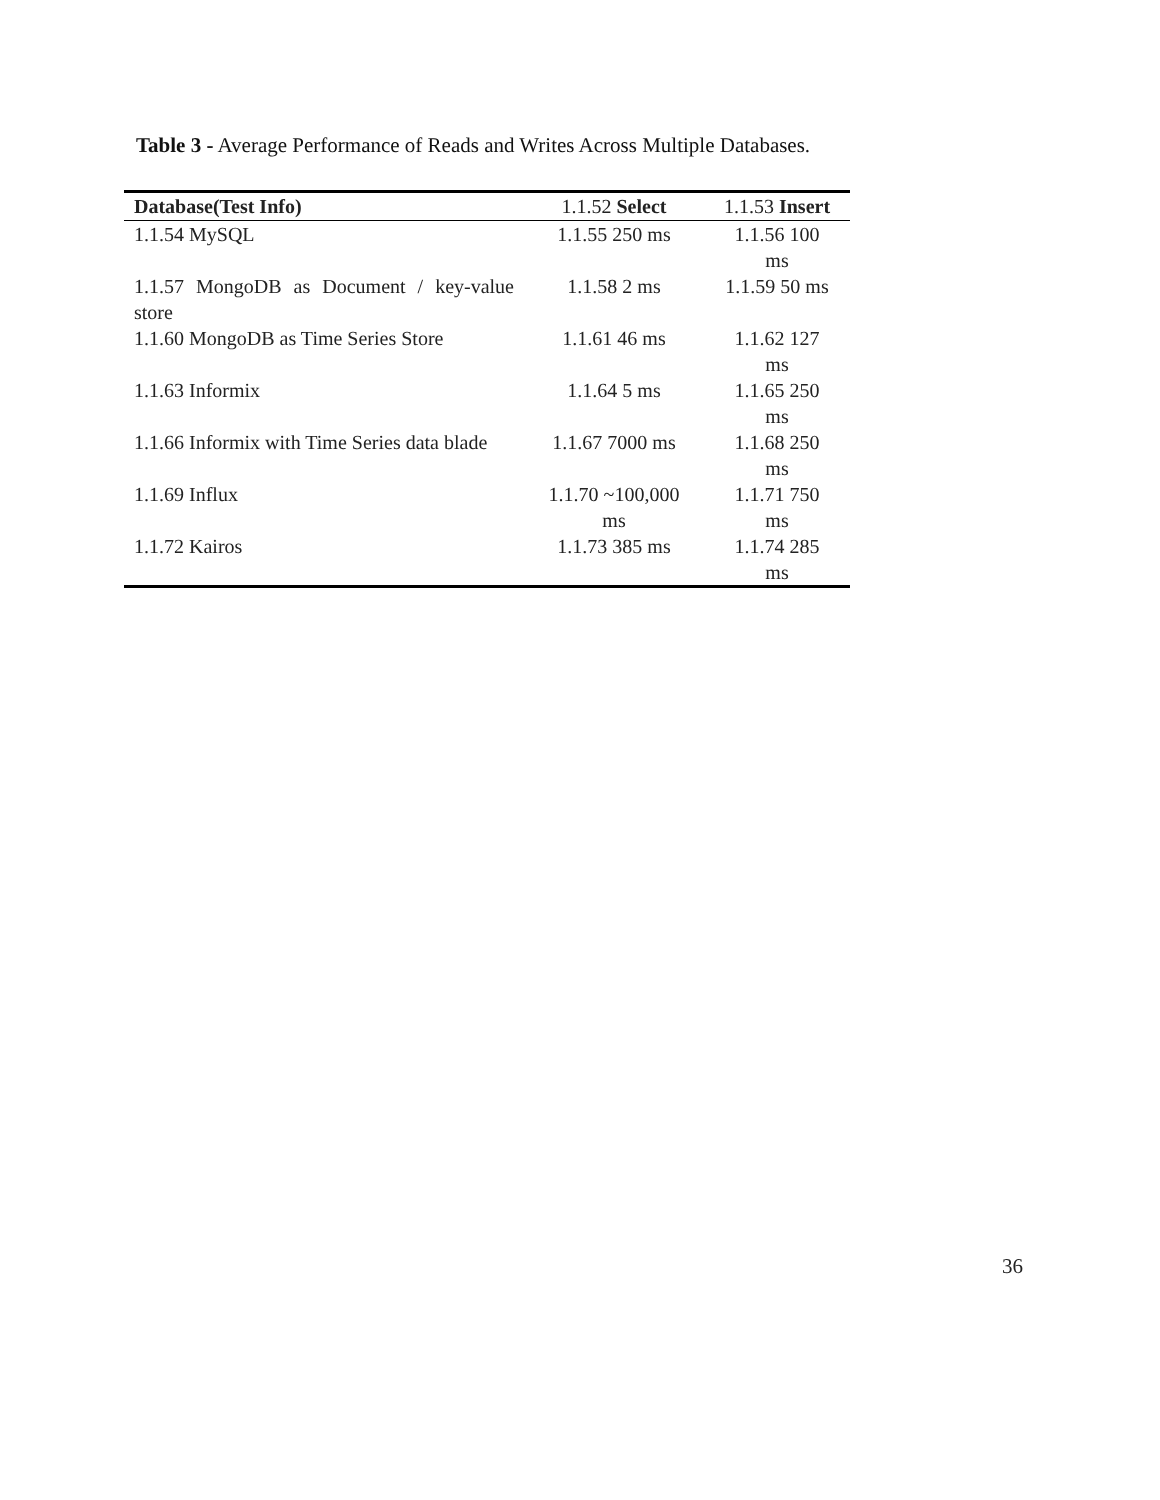Table 3 - Average Performance of Reads and Writes Across Multiple Databases.
| Database(Test Info) | 1.1.52 Select | 1.1.53 Insert |
| --- | --- | --- |
| 1.1.54 MySQL | 1.1.55 250 ms | 1.1.56 100 ms |
| 1.1.57 MongoDB as Document / key-value store | 1.1.58 2 ms | 1.1.59 50 ms |
| 1.1.60 MongoDB as Time Series Store | 1.1.61 46 ms | 1.1.62 127 ms |
| 1.1.63 Informix | 1.1.64 5 ms | 1.1.65 250 ms |
| 1.1.66 Informix with Time Series data blade | 1.1.67 7000 ms | 1.1.68 250 ms |
| 1.1.69 Influx | 1.1.70 ~100,000 ms | 1.1.71 750 ms |
| 1.1.72 Kairos | 1.1.73 385 ms | 1.1.74 285 ms |
36